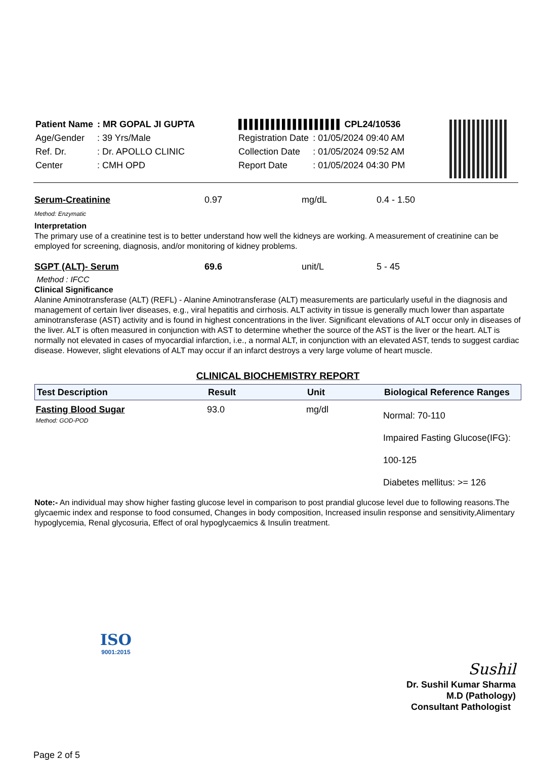| Patient Name | : MR GOPAL JI GUPTA | | ▌▌▌▌▌▌▌▌▌▌▌▌▌▌▌▌▌▌▌ CPL24/10536 | |
| Age/Gender | : 39 Yrs/Male | | Registration Date | : 01/05/2024 09:40 AM |
| Ref. Dr. | : Dr. APOLLO CLINIC | | Collection Date | : 01/05/2024 09:52 AM |
| Center | : CMH OPD | | Report Date | : 01/05/2024 04:30 PM |
Serum-Creatinine 0.97 mg/dL 0.4 - 1.50
Method: Enzymatic
Interpretation
The primary use of a creatinine test is to better understand how well the kidneys are working. A measurement of creatinine can be employed for screening, diagnosis, and/or monitoring of kidney problems.
SGPT (ALT)- Serum 69.6 unit/L 5 - 45
Method : IFCC
Clinical Significance
Alanine Aminotransferase (ALT) (REFL) - Alanine Aminotransferase (ALT) measurements are particularly useful in the diagnosis and management of certain liver diseases, e.g., viral hepatitis and cirrhosis. ALT activity in tissue is generally much lower than aspartate aminotransferase (AST) activity and is found in highest concentrations in the liver. Significant elevations of ALT occur only in diseases of the liver. ALT is often measured in conjunction with AST to determine whether the source of the AST is the liver or the heart. ALT is normally not elevated in cases of myocardial infarction, i.e., a normal ALT, in conjunction with an elevated AST, tends to suggest cardiac disease. However, slight elevations of ALT may occur if an infarct destroys a very large volume of heart muscle.
CLINICAL BIOCHEMISTRY REPORT
| Test Description | Result | Unit | Biological Reference Ranges |
| --- | --- | --- | --- |
| Fasting Blood Sugar Method: GOD-POD | 93.0 | mg/dl | Normal: 70-110 Impaired Fasting Glucose(IFG): 100-125 Diabetes mellitus: >= 126 |
Note:- An individual may show higher fasting glucose level in comparison to post prandial glucose level due to following reasons.The glycaemic index and response to food consumed, Changes in body composition, Increased insulin response and sensitivity,Alimentary hypoglycemia, Renal glycosuria, Effect of oral hypoglycaemics & Insulin treatment.
ISO
9001:2015
Sushil
Dr. Sushil Kumar Sharma
M.D (Pathology)
Consultant Pathologist
Page 2 of 5